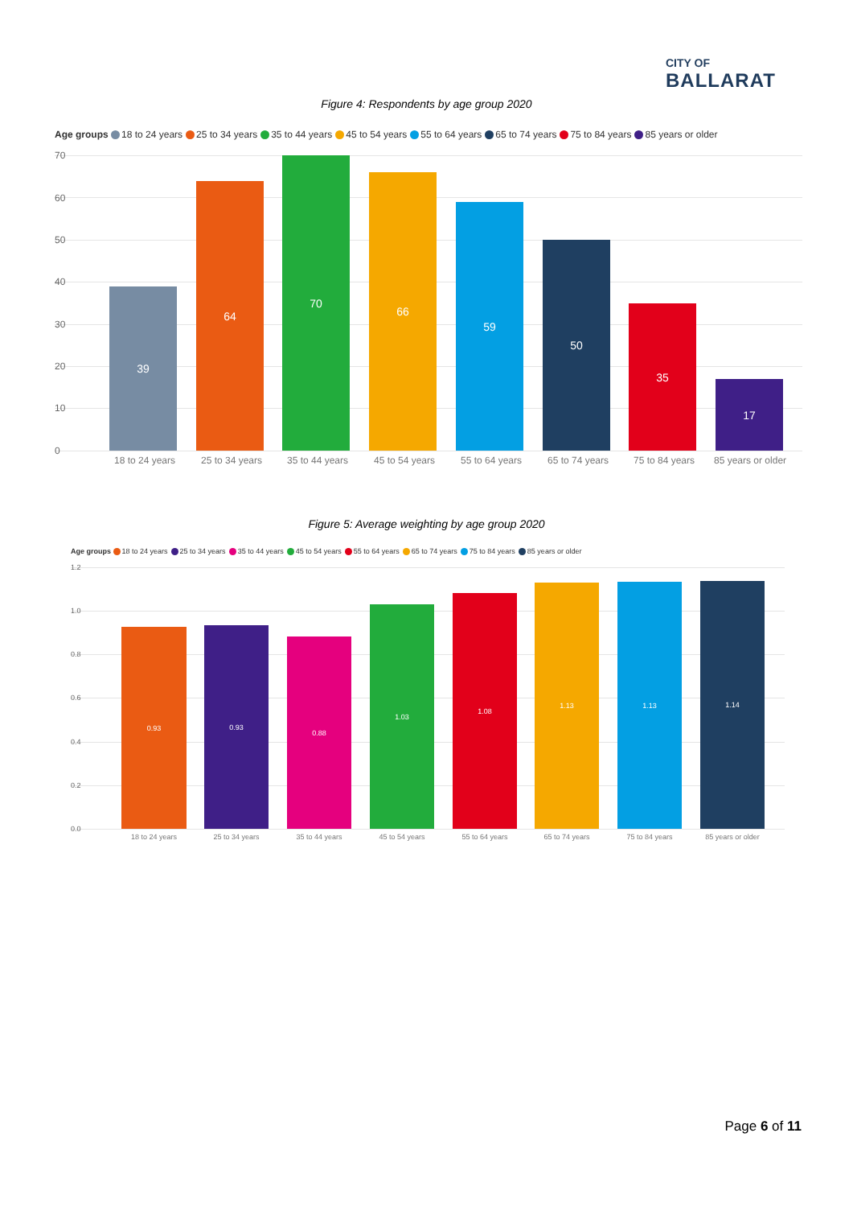CITY OF
BALLARAT
Figure 4: Respondents by age group 2020
Age groups 18 to 24 years 25 to 34 years 35 to 44 years 45 to 54 years 55 to 64 years 65 to 74 years 75 to 84 years 85 years or older
70
60
50
40
30
20
10
0
39 64 70 66 59 50 35 17
18 to 24 years 25 to 34 years 35 to 44 years 45 to 54 years 55 to 64 years 65 to 74 years 75 to 84 years 85 years or older
Figure 5: Average weighting by age group 2020
Age groups 18 to 24 years 25 to 34 years 35 to 44 years 45 to 54 years 55 to 64 years 65 to 74 years 75 to 84 years 85 years or older
1.2
1.0
0.8
0.6
0.4
0.2
0.0
0.93 0.93 0.88 1.03 1.08 1.13 1.13 1.14
18 to 24 years 25 to 34 years 35 to 44 years 45 to 54 years 55 to 64 years 65 to 74 years 75 to 84 years 85 years or older
Page 6 of 11